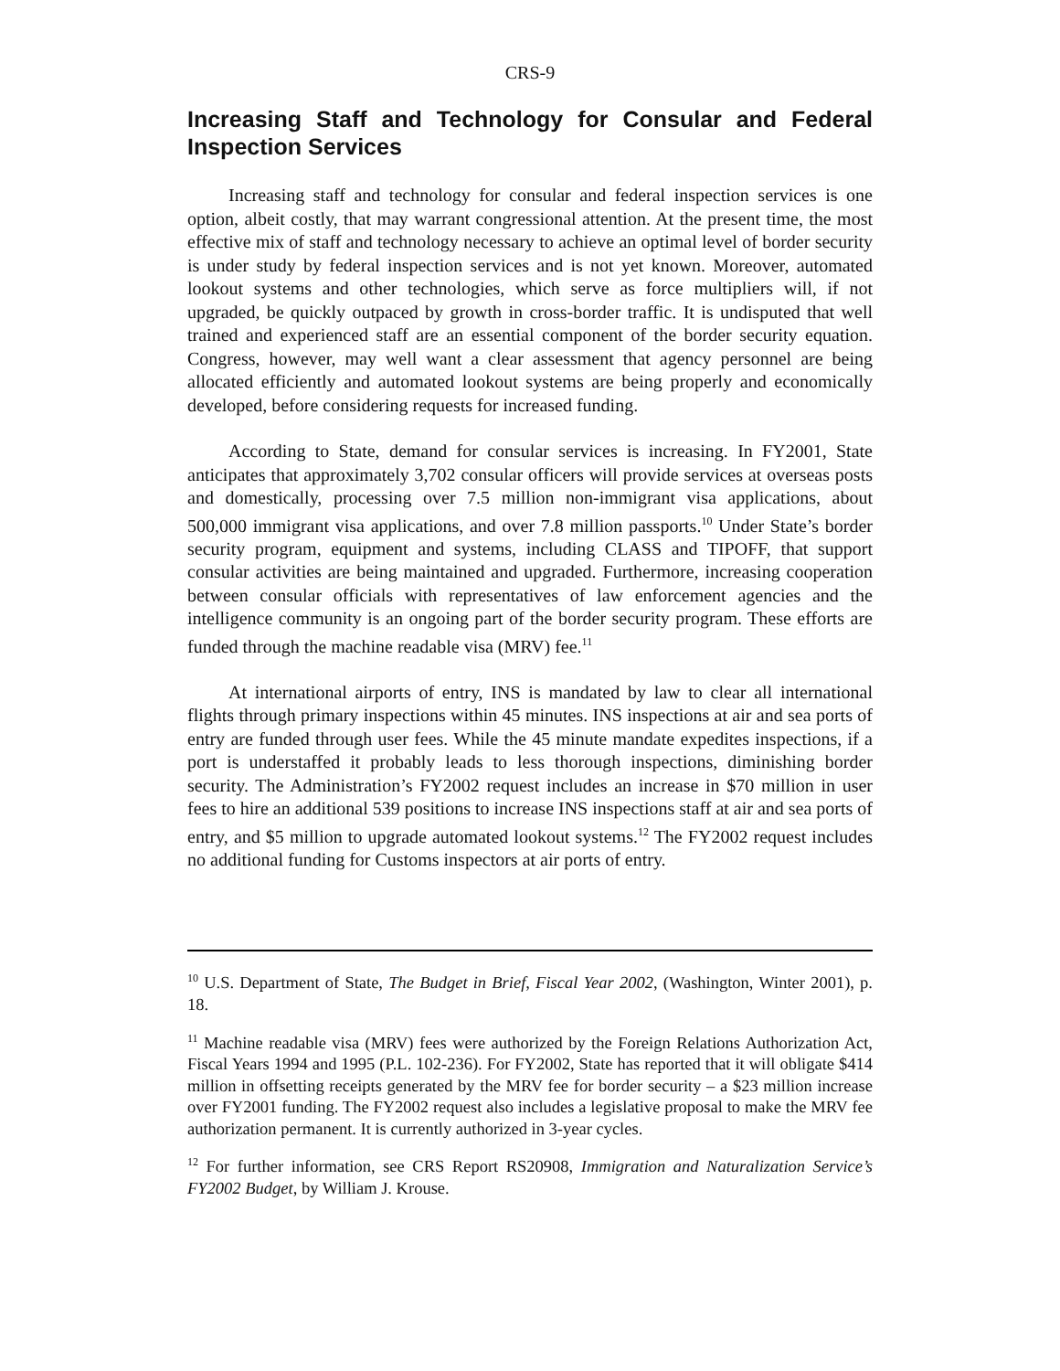CRS-9
Increasing Staff and Technology for Consular and Federal Inspection Services
Increasing staff and technology for consular and federal inspection services is one option, albeit costly, that may warrant congressional attention. At the present time, the most effective mix of staff and technology necessary to achieve an optimal level of border security is under study by federal inspection services and is not yet known. Moreover, automated lookout systems and other technologies, which serve as force multipliers will, if not upgraded, be quickly outpaced by growth in cross-border traffic. It is undisputed that well trained and experienced staff are an essential component of the border security equation. Congress, however, may well want a clear assessment that agency personnel are being allocated efficiently and automated lookout systems are being properly and economically developed, before considering requests for increased funding.
According to State, demand for consular services is increasing. In FY2001, State anticipates that approximately 3,702 consular officers will provide services at overseas posts and domestically, processing over 7.5 million non-immigrant visa applications, about 500,000 immigrant visa applications, and over 7.8 million passports.<sup>10</sup> Under State’s border security program, equipment and systems, including CLASS and TIPOFF, that support consular activities are being maintained and upgraded. Furthermore, increasing cooperation between consular officials with representatives of law enforcement agencies and the intelligence community is an ongoing part of the border security program. These efforts are funded through the machine readable visa (MRV) fee.<sup>11</sup>
At international airports of entry, INS is mandated by law to clear all international flights through primary inspections within 45 minutes. INS inspections at air and sea ports of entry are funded through user fees. While the 45 minute mandate expedites inspections, if a port is understaffed it probably leads to less thorough inspections, diminishing border security. The Administration’s FY2002 request includes an increase in $70 million in user fees to hire an additional 539 positions to increase INS inspections staff at air and sea ports of entry, and $5 million to upgrade automated lookout systems.<sup>12</sup> The FY2002 request includes no additional funding for Customs inspectors at air ports of entry.
<sup>10</sup> U.S. Department of State, The Budget in Brief, Fiscal Year 2002, (Washington, Winter 2001), p. 18.
<sup>11</sup> Machine readable visa (MRV) fees were authorized by the Foreign Relations Authorization Act, Fiscal Years 1994 and 1995 (P.L. 102-236). For FY2002, State has reported that it will obligate $414 million in offsetting receipts generated by the MRV fee for border security – a $23 million increase over FY2001 funding. The FY2002 request also includes a legislative proposal to make the MRV fee authorization permanent. It is currently authorized in 3-year cycles.
<sup>12</sup> For further information, see CRS Report RS20908, Immigration and Naturalization Service’s FY2002 Budget, by William J. Krouse.